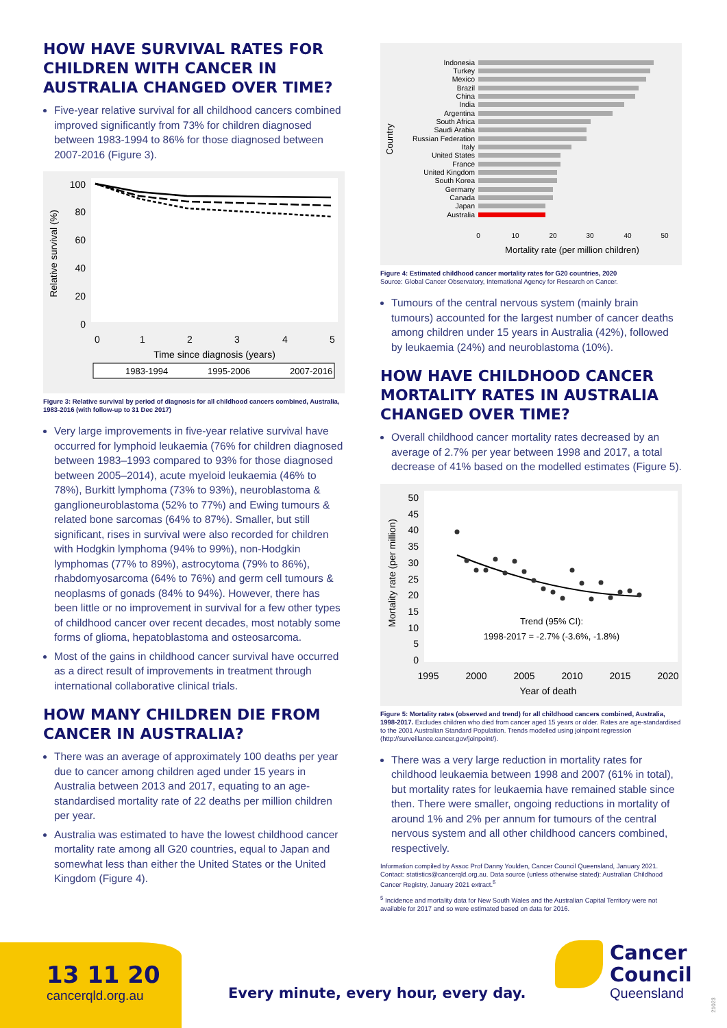HOW HAVE SURVIVAL RATES FOR CHILDREN WITH CANCER IN AUSTRALIA CHANGED OVER TIME?
Five-year relative survival for all childhood cancers combined improved significantly from 73% for children diagnosed between 1983-1994 to 86% for those diagnosed between 2007-2016 (Figure 3).
Relative survival (%)
100
80
60
40
20
0
0
1
2
3
4
5
Time since diagnosis (years)
1983-1994
1995-2006
2007-2016
Figure 3: Relative survival by period of diagnosis for all childhood cancers combined, Australia, 1983-2016 (with follow-up to 31 Dec 2017)
Very large improvements in five-year relative survival have occurred for lymphoid leukaemia (76% for children diagnosed between 1983–1993 compared to 93% for those diagnosed between 2005–2014), acute myeloid leukaemia (46% to 78%), Burkitt lymphoma (73% to 93%), neuroblastoma & ganglioneuroblastoma (52% to 77%) and Ewing tumours & related bone sarcomas (64% to 87%). Smaller, but still significant, rises in survival were also recorded for children with Hodgkin lymphoma (94% to 99%), non-Hodgkin lymphomas (77% to 89%), astrocytoma (79% to 86%), rhabdomyosarcoma (64% to 76%) and germ cell tumours & neoplasms of gonads (84% to 94%). However, there has been little or no improvement in survival for a few other types of childhood cancer over recent decades, most notably some forms of glioma, hepatoblastoma and osteosarcoma.
Most of the gains in childhood cancer survival have occurred as a direct result of improvements in treatment through international collaborative clinical trials.
HOW MANY CHILDREN DIE FROM CANCER IN AUSTRALIA?
There was an average of approximately 100 deaths per year due to cancer among children aged under 15 years in Australia between 2013 and 2017, equating to an age-standardised mortality rate of 22 deaths per million children per year.
Australia was estimated to have the lowest childhood cancer mortality rate among all G20 countries, equal to Japan and somewhat less than either the United States or the United Kingdom (Figure 4).
Country
Indonesia
Turkey
Mexico
Brazil
China
India
Argentina
South Africa
Saudi Arabia
Russian Federation
Italy
United States
France
United Kingdom
South Korea
Germany
Canada
Japan
Australia
0
10
20
30
40
50
Mortality rate (per million children)
Figure 4: Estimated childhood cancer mortality rates for G20 countries, 2020
Source: Global Cancer Observatory, International Agency for Research on Cancer.
Tumours of the central nervous system (mainly brain tumours) accounted for the largest number of cancer deaths among children under 15 years in Australia (42%), followed by leukaemia (24%) and neuroblastoma (10%).
HOW HAVE CHILDHOOD CANCER MORTALITY RATES IN AUSTRALIA CHANGED OVER TIME?
Overall childhood cancer mortality rates decreased by an average of 2.7% per year between 1998 and 2017, a total decrease of 41% based on the modelled estimates (Figure 5).
Mortality rate (per million)
50
45
40
35
30
25
20
15
10
5
0
1995
2000
2005
2010
2015
2020
Year of death
Trend (95% CI):
1998-2017 = -2.7% (-3.6%, -1.8%)
Figure 5: Mortality rates (observed and trend) for all childhood cancers combined, Australia, 1998-2017. Excludes children who died from cancer aged 15 years or older. Rates are age-standardised to the 2001 Australian Standard Population. Trends modelled using joinpoint regression (http://surveillance.cancer.gov/joinpoint/).
There was a very large reduction in mortality rates for childhood leukaemia between 1998 and 2007 (61% in total), but mortality rates for leukaemia have remained stable since then. There were smaller, ongoing reductions in mortality of around 1% and 2% per annum for tumours of the central nervous system and all other childhood cancers combined, respectively.
Information compiled by Assoc Prof Danny Youlden, Cancer Council Queensland, January 2021. Contact: statistics@cancerqld.org.au. Data source (unless otherwise stated): Australian Childhood Cancer Registry, January 2021 extract.<sup>5</sup>
<sup>5</sup> Incidence and mortality data for New South Wales and the Australian Capital Territory were not available for 2017 and so were estimated based on data for 2016.
13 11 20
cancerqld.org.au
Every minute, every hour, every day.
Cancer
Council
Queensland
21023